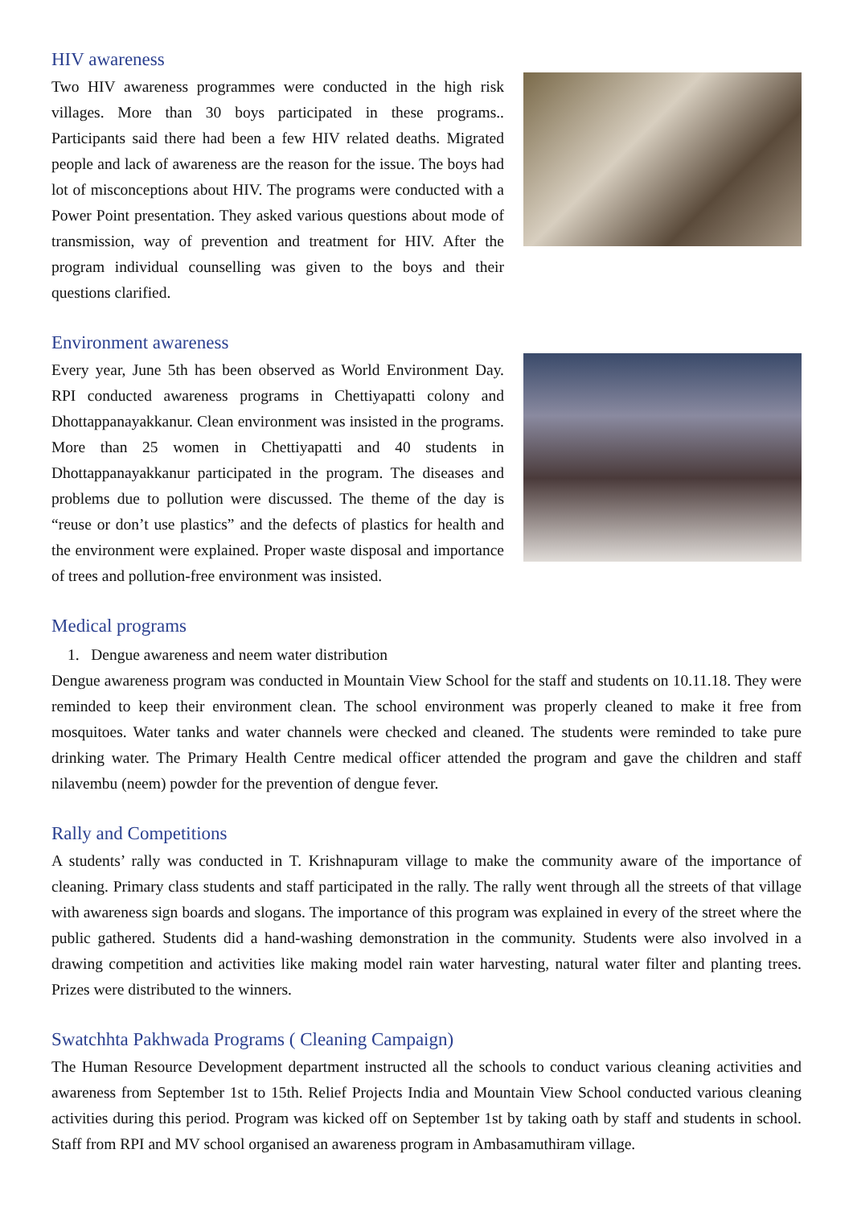HIV awareness
Two HIV awareness programmes were conducted in the high risk villages. More than 30 boys participated in these programs.. Participants said there had been a few HIV related deaths. Migrated people and lack of awareness are the reason for the issue. The boys had lot of misconceptions about HIV. The programs were conducted with a Power Point presentation. They asked various questions about mode of transmission, way of prevention and treatment for HIV. After the program individual counselling was given to the boys and their questions clarified.
Environment awareness
Every year, June 5th has been observed as World Environment Day. RPI conducted awareness programs in Chettiyapatti colony and Dhottappanayakkanur. Clean environment was insisted in the programs. More than 25 women in Chettiyapatti and 40 students in Dhottappanayakkanur participated in the program. The diseases and problems due to pollution were discussed. The theme of the day is “reuse or don’t use plastics” and the defects of plastics for health and the environment were explained. Proper waste disposal and importance of trees and pollution-free environment was insisted.
Medical programs
1. Dengue awareness and neem water distribution
Dengue awareness program was conducted in Mountain View School for the staff and students on 10.11.18. They were reminded to keep their environment clean. The school environment was properly cleaned to make it free from mosquitoes. Water tanks and water channels were checked and cleaned. The students were reminded to take pure drinking water. The Primary Health Centre medical officer attended the program and gave the children and staff nilavembu (neem) powder for the prevention of dengue fever.
Rally and Competitions
A students’ rally was conducted in T. Krishnapuram village to make the community aware of the importance of cleaning. Primary class students and staff participated in the rally. The rally went through all the streets of that village with awareness sign boards and slogans. The importance of this program was explained in every of the street where the public gathered. Students did a hand-washing demonstration in the community. Students were also involved in a drawing competition and activities like making model rain water harvesting, natural water filter and planting trees. Prizes were distributed to the winners.
Swatchhta Pakhwada Programs ( Cleaning Campaign)
The Human Resource Development department instructed all the schools to conduct various cleaning activities and awareness from September 1st to 15th. Relief Projects India and Mountain View School conducted various cleaning activities during this period. Program was kicked off on September 1st by taking oath by staff and students in school. Staff from RPI and MV school organised an awareness program in Ambasamuthiram village.